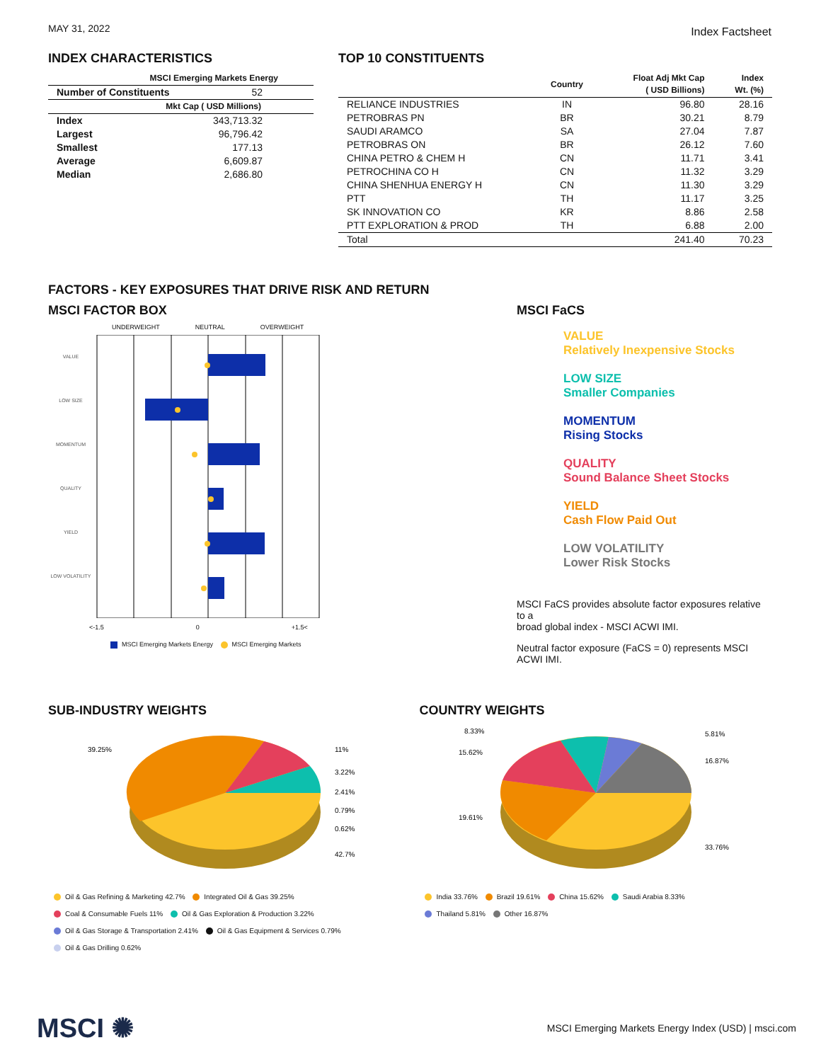MAY 31, 2022 Index Factsheet
INDEX CHARACTERISTICS
| MSCI Emerging Markets Energy | |
| --- | --- |
| Number of Constituents | 52 |
| Mkt Cap ( USD Millions) | |
| Index | 343,713.32 |
| Largest | 96,796.42 |
| Smallest | 177.13 |
| Average | 6,609.87 |
| Median | 2,686.80 |
TOP 10 CONSTITUENTS
| | Country | Float Adj Mkt Cap ( USD Billions) | Index Wt. (%) |
| --- | --- | --- | --- |
| RELIANCE INDUSTRIES | IN | 96.80 | 28.16 |
| PETROBRAS PN | BR | 30.21 | 8.79 |
| SAUDI ARAMCO | SA | 27.04 | 7.87 |
| PETROBRAS ON | BR | 26.12 | 7.60 |
| CHINA PETRO & CHEM H | CN | 11.71 | 3.41 |
| PETROCHINA CO H | CN | 11.32 | 3.29 |
| CHINA SHENHUA ENERGY H | CN | 11.30 | 3.29 |
| PTT | TH | 11.17 | 3.25 |
| SK INNOVATION CO | KR | 8.86 | 2.58 |
| PTT EXPLORATION & PROD | TH | 6.88 | 2.00 |
| Total | | 241.40 | 70.23 |
FACTORS - KEY EXPOSURES THAT DRIVE RISK AND RETURN
MSCI FACTOR BOX
UNDERWEIGHT NEUTRAL OVERWEIGHT
VALUE
LOW SIZE
MOMENTUM
QUALITY
YIELD
LOW VOLATILITY
<-1.5 0 +1.5<
MSCI Emerging Markets Energy MSCI Emerging Markets
MSCI FaCS
VALUE
Relatively Inexpensive Stocks
LOW SIZE
Smaller Companies
MOMENTUM
Rising Stocks
QUALITY
Sound Balance Sheet Stocks
YIELD
Cash Flow Paid Out
LOW VOLATILITY
Lower Risk Stocks
MSCI FaCS provides absolute factor exposures relative to a
broad global index - MSCI ACWI IMI.
Neutral factor exposure (FaCS = 0) represents MSCI ACWI IMI.
SUB-INDUSTRY WEIGHTS
39.25%
11%
3.22%
2.41%
0.79%
0.62%
42.7%
Oil & Gas Refining & Marketing 42.7% Integrated Oil & Gas 39.25%
Coal & Consumable Fuels 11% Oil & Gas Exploration & Production 3.22%
Oil & Gas Storage & Transportation 2.41% Oil & Gas Equipment & Services 0.79%
Oil & Gas Drilling 0.62%
COUNTRY WEIGHTS
8.33%
5.81%
15.62%
16.87%
19.61%
33.76%
India 33.76% Brazil 19.61% China 15.62% Saudi Arabia 8.33%
Thailand 5.81% Other 16.87%
MSCI ✺ MSCI Emerging Markets Energy Index (USD) | msci.com